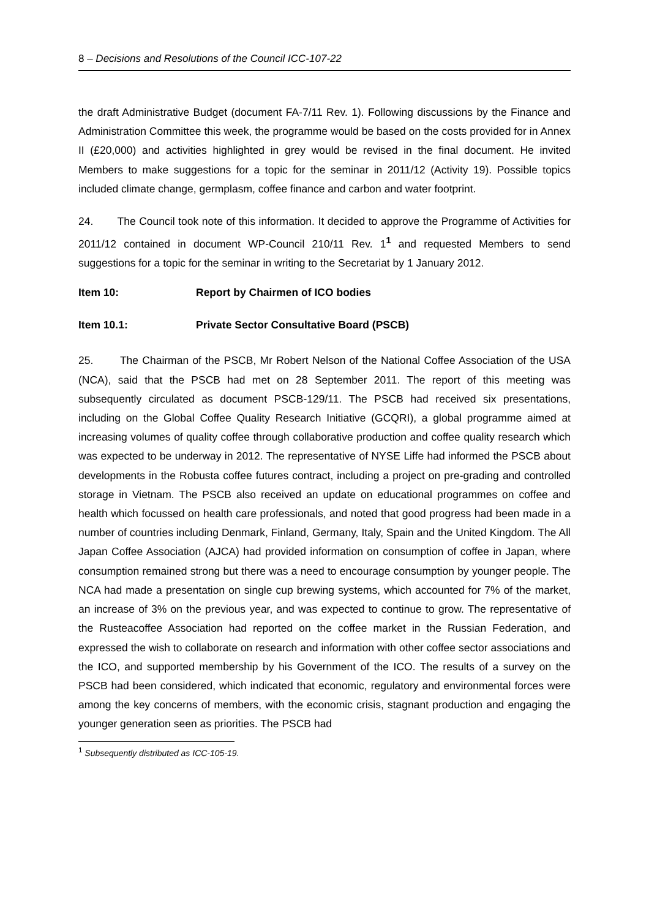8 – Decisions and Resolutions of the Council ICC-107-22
the draft Administrative Budget (document FA-7/11 Rev. 1). Following discussions by the Finance and Administration Committee this week, the programme would be based on the costs provided for in Annex II (£20,000) and activities highlighted in grey would be revised in the final document. He invited Members to make suggestions for a topic for the seminar in 2011/12 (Activity 19). Possible topics included climate change, germplasm, coffee finance and carbon and water footprint.
24. The Council took note of this information. It decided to approve the Programme of Activities for 2011/12 contained in document WP-Council 210/11 Rev. 1<sup>1</sup> and requested Members to send suggestions for a topic for the seminar in writing to the Secretariat by 1 January 2012.
Item 10: Report by Chairmen of ICO bodies
Item 10.1: Private Sector Consultative Board (PSCB)
25. The Chairman of the PSCB, Mr Robert Nelson of the National Coffee Association of the USA (NCA), said that the PSCB had met on 28 September 2011. The report of this meeting was subsequently circulated as document PSCB-129/11. The PSCB had received six presentations, including on the Global Coffee Quality Research Initiative (GCQRI), a global programme aimed at increasing volumes of quality coffee through collaborative production and coffee quality research which was expected to be underway in 2012. The representative of NYSE Liffe had informed the PSCB about developments in the Robusta coffee futures contract, including a project on pre-grading and controlled storage in Vietnam. The PSCB also received an update on educational programmes on coffee and health which focussed on health care professionals, and noted that good progress had been made in a number of countries including Denmark, Finland, Germany, Italy, Spain and the United Kingdom. The All Japan Coffee Association (AJCA) had provided information on consumption of coffee in Japan, where consumption remained strong but there was a need to encourage consumption by younger people. The NCA had made a presentation on single cup brewing systems, which accounted for 7% of the market, an increase of 3% on the previous year, and was expected to continue to grow. The representative of the Rusteacoffee Association had reported on the coffee market in the Russian Federation, and expressed the wish to collaborate on research and information with other coffee sector associations and the ICO, and supported membership by his Government of the ICO. The results of a survey on the PSCB had been considered, which indicated that economic, regulatory and environmental forces were among the key concerns of members, with the economic crisis, stagnant production and engaging the younger generation seen as priorities. The PSCB had
<sup>1</sup> Subsequently distributed as ICC-105-19.